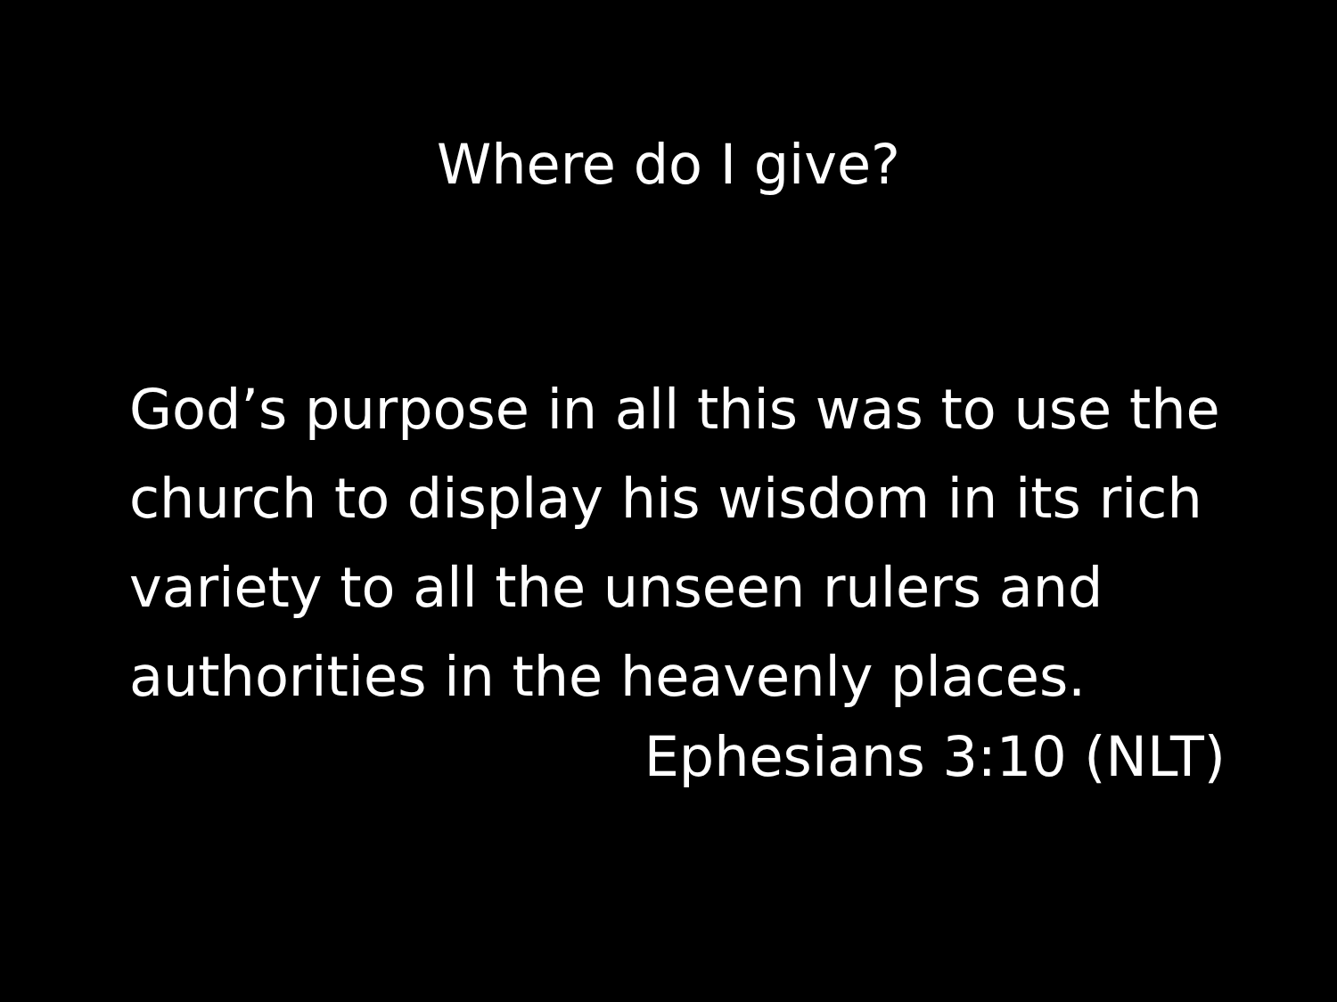Where do I give?
God’s purpose in all this was to use the church to display his wisdom in its rich variety to all the unseen rulers and authorities in the heavenly places.
Ephesians 3:10 (NLT)